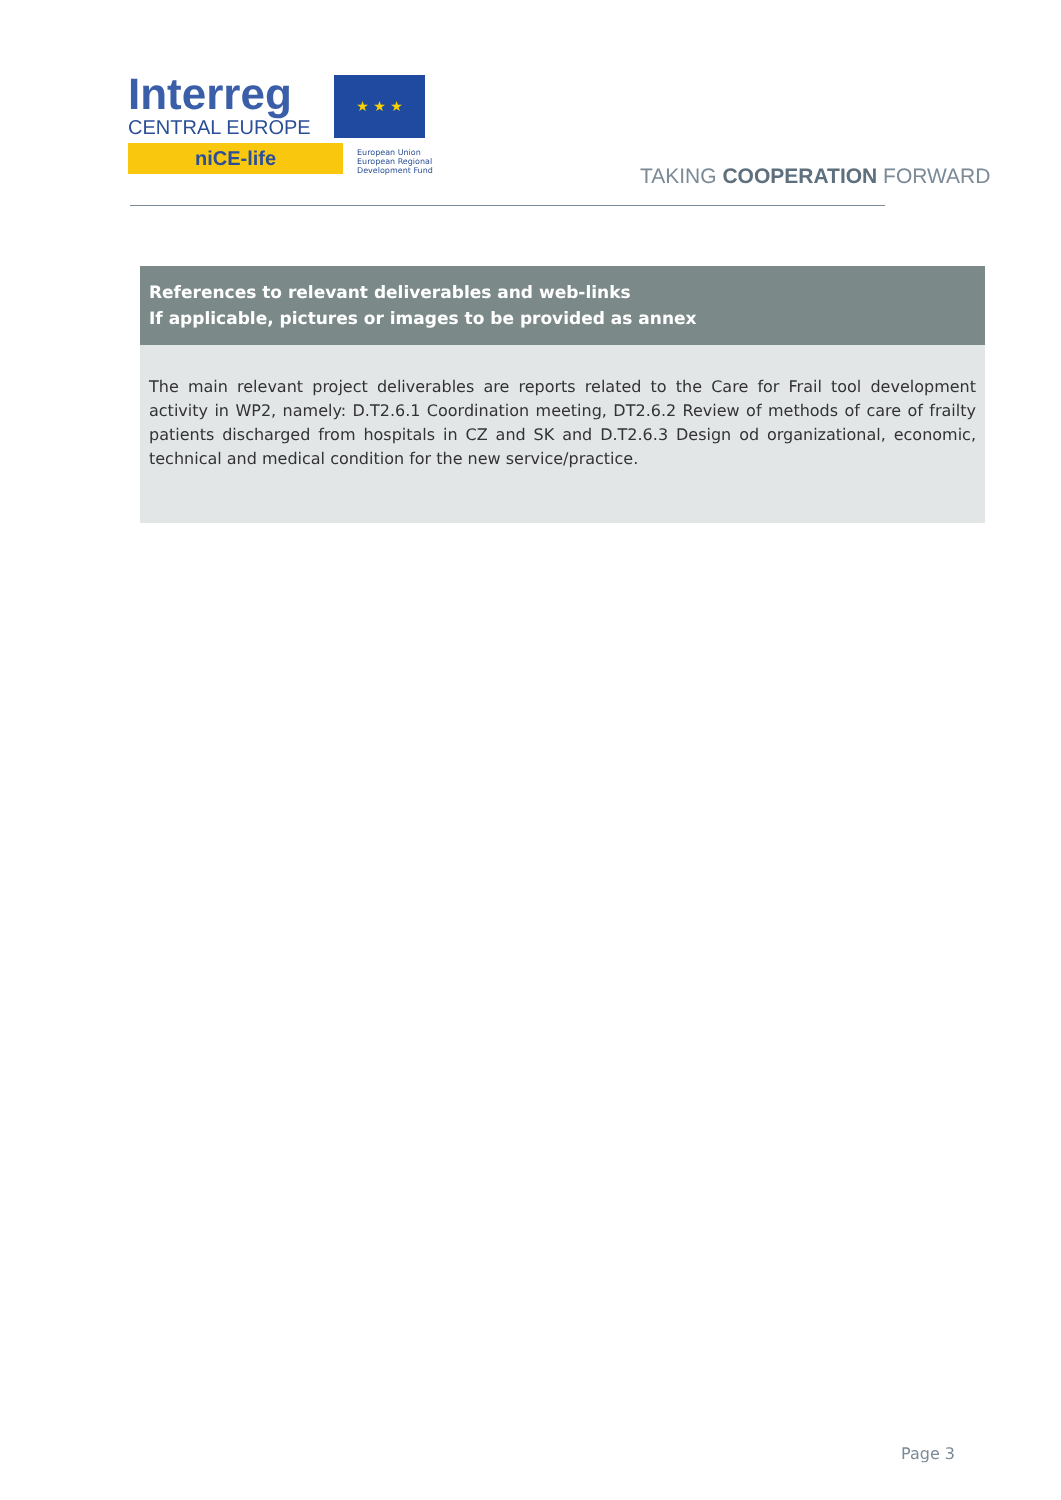Interreg
CENTRAL EUROPE
niCE-life
★ ★ ★
European Union
European Regional
Development Fund
TAKING COOPERATION FORWARD
References to relevant deliverables and web-links
If applicable, pictures or images to be provided as annex
The main relevant project deliverables are reports related to the Care for Frail tool development activity in WP2, namely: D.T2.6.1 Coordination meeting, DT2.6.2 Review of methods of care of frailty patients discharged from hospitals in CZ and SK and D.T2.6.3 Design od organizational, economic, technical and medical condition for the new service/practice.
Page 3